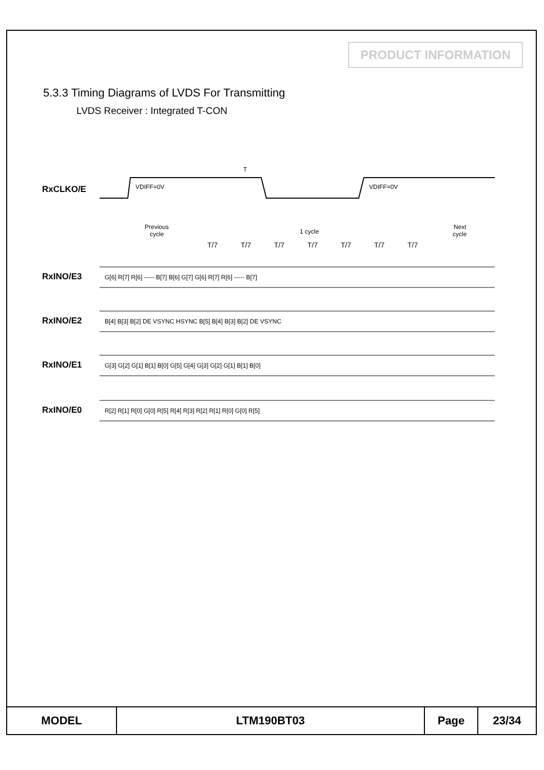PRODUCT INFORMATION
5.3.3 Timing Diagrams of LVDS For Transmitting
LVDS Receiver : Integrated T-CON
RxCLKO/E
RxINO/E3
RxINO/E2
RxINO/E1
RxINO/E0
T
VDIFF=0V
VDIFF=0V
Previous
cycle
1 cycle
Next
cycle
T/7
T/7
T/7
T/7
T/7
T/7
T/7
G[6] R[7] R[6] ----- B[7] B[6] G[7] G[6] R[7] R[6] ----- B[7]
B[4] B[3] B[2] DE VSYNC HSYNC B[5] B[4] B[3] B[2] DE VSYNC
G[3] G[2] G[1] B[1] B[0] G[5] G[4] G[3] G[2] G[1] B[1] B[0]
R[2] R[1] R[0] G[0] R[5] R[4] R[3] R[2] R[1] R[0] G[0] R[5]
| MODEL | LTM190BT03 | Page | 23/34 |